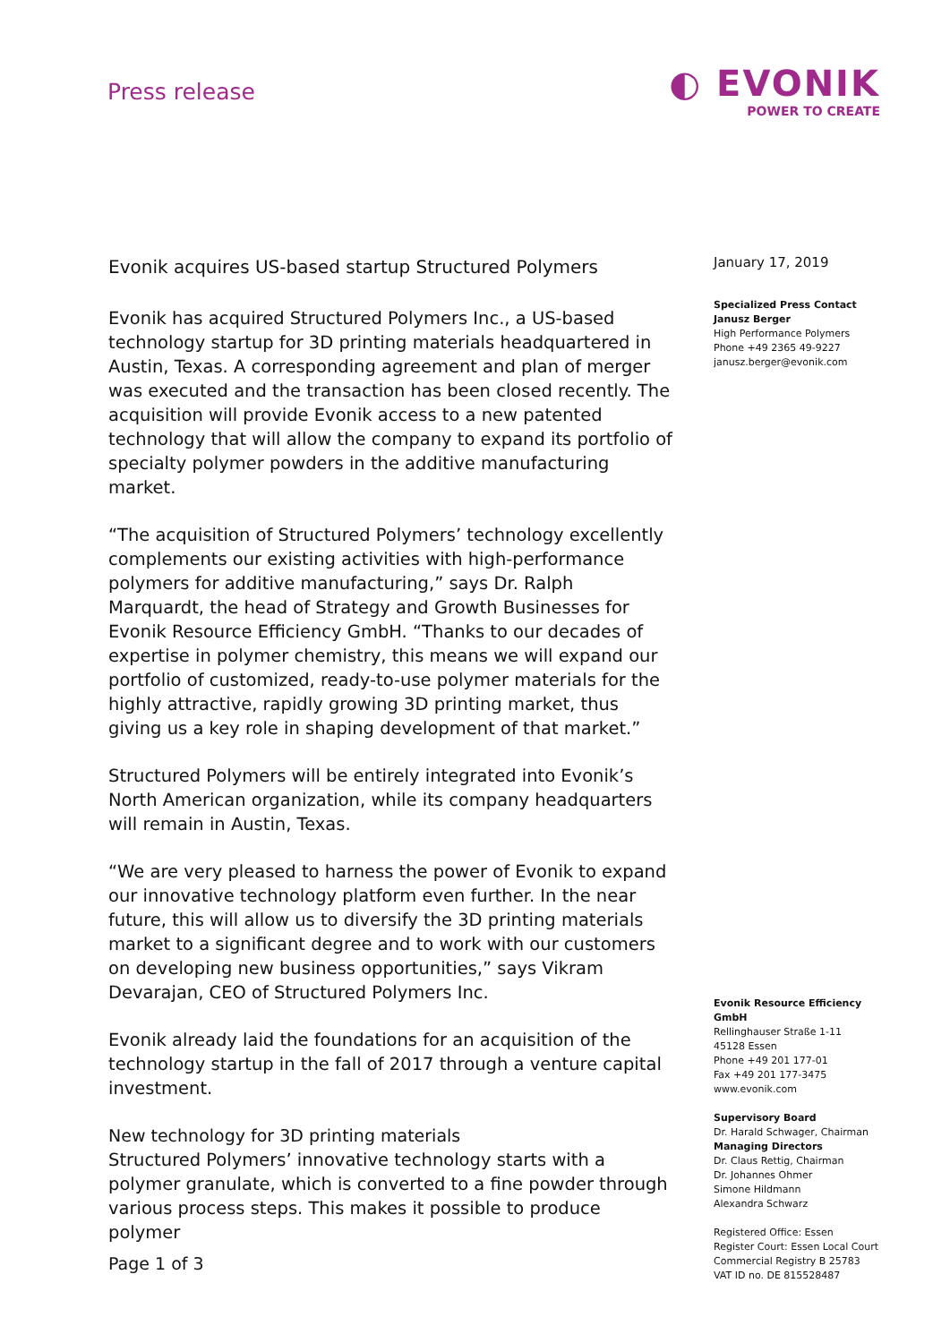Press release
◐ EVONIK
POWER TO CREATE
Evonik acquires US-based startup Structured Polymers
Evonik has acquired Structured Polymers Inc., a US-based technology startup for 3D printing materials headquartered in Austin, Texas. A corresponding agreement and plan of merger was executed and the transaction has been closed recently. The acquisition will provide Evonik access to a new patented technology that will allow the company to expand its portfolio of specialty polymer powders in the additive manufacturing market.
“The acquisition of Structured Polymers’ technology excellently complements our existing activities with high-performance polymers for additive manufacturing,” says Dr. Ralph Marquardt, the head of Strategy and Growth Businesses for Evonik Resource Efficiency GmbH. “Thanks to our decades of expertise in polymer chemistry, this means we will expand our portfolio of customized, ready-to-use polymer materials for the highly attractive, rapidly growing 3D printing market, thus giving us a key role in shaping development of that market.”
Structured Polymers will be entirely integrated into Evonik’s North American organization, while its company headquarters will remain in Austin, Texas.
“We are very pleased to harness the power of Evonik to expand our innovative technology platform even further. In the near future, this will allow us to diversify the 3D printing materials market to a significant degree and to work with our customers on developing new business opportunities,” says Vikram Devarajan, CEO of Structured Polymers Inc.
Evonik already laid the foundations for an acquisition of the technology startup in the fall of 2017 through a venture capital investment.
New technology for 3D printing materials
Structured Polymers’ innovative technology starts with a polymer granulate, which is converted to a fine powder through various process steps. This makes it possible to produce polymer
January 17, 2019
Specialized Press Contact
Janusz Berger
High Performance Polymers
Phone +49 2365 49-9227
janusz.berger@evonik.com
Evonik Resource Efficiency GmbH
Rellinghauser Straße 1-11
45128 Essen
Phone +49 201 177-01
Fax +49 201 177-3475
www.evonik.com
Supervisory Board
Dr. Harald Schwager, Chairman
Managing Directors
Dr. Claus Rettig, Chairman
Dr. Johannes Ohmer
Simone Hildmann
Alexandra Schwarz
Registered Office: Essen
Register Court: Essen Local Court
Commercial Registry B 25783
VAT ID no. DE 815528487
Page 1 of 3